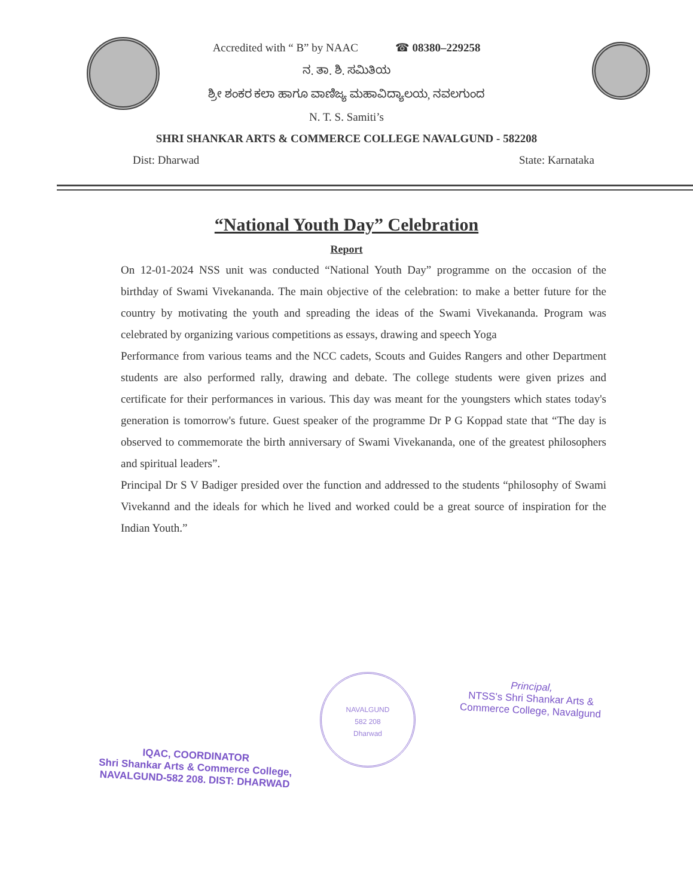Accredited with “ B” by NAAC ☎ 08380–229258
ನ. ತಾ. ಶಿ. ಸಮಿತಿಯ
ಶ್ರೀ ಶಂಕರ ಕಲಾ ಹಾಗೂ ವಾಣಿಜ್ಯ ಮಹಾವಿದ್ಯಾಲಯ, ನವಲಗುಂದ
N. T. S. Samiti’s
SHRI SHANKAR ARTS & COMMERCE COLLEGE NAVALGUND - 582208
Dist: Dharwad State: Karnataka
“National Youth Day” Celebration
Report
On 12-01-2024 NSS unit was conducted “National Youth Day” programme on the occasion of the birthday of Swami Vivekananda. The main objective of the celebration: to make a better future for the country by motivating the youth and spreading the ideas of the Swami Vivekananda. Program was celebrated by organizing various competitions as essays, drawing and speech Yoga
Performance from various teams and the NCC cadets, Scouts and Guides Rangers and other Department students are also performed rally, drawing and debate. The college students were given prizes and certificate for their performances in various. This day was meant for the youngsters which states today's generation is tomorrow's future. Guest speaker of the programme Dr P G Koppad state that “The day is observed to commemorate the birth anniversary of Swami Vivekananda, one of the greatest philosophers and spiritual leaders”.
Principal Dr S V Badiger presided over the function and addressed to the students “philosophy of Swami Vivekannd and the ideals for which he lived and worked could be a great source of inspiration for the Indian Youth.”
IQAC, COORDINATOR
Shri Shankar Arts & Commerce College,
NAVALGUND-582 208. DIST: DHARWAD
NAVALGUND
582 208
Dharwad
Principal,
NTSS's Shri Shankar Arts &
Commerce College, Navalgund